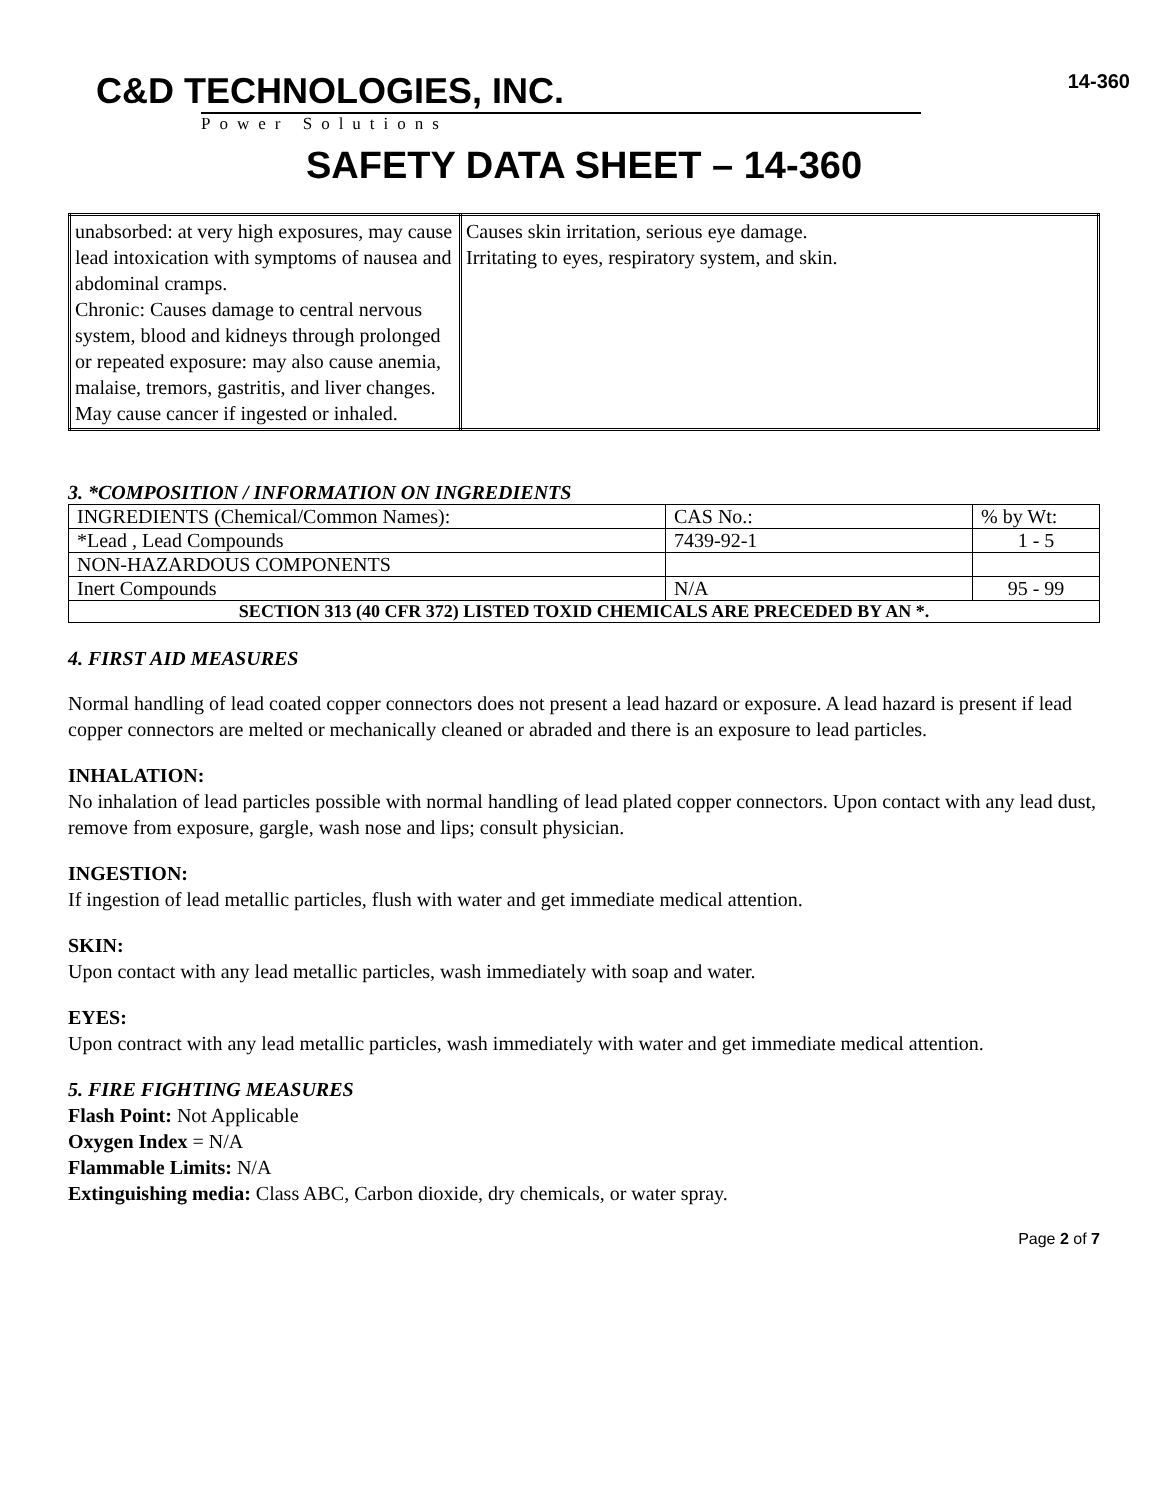C&D TECHNOLOGIES, INC.
Power Solutions
14-360
SAFETY DATA SHEET – 14-360
| unabsorbed: at very high exposures, may cause lead intoxication with symptoms of nausea and abdominal cramps. Chronic: Causes damage to central nervous system, blood and kidneys through prolonged or repeated exposure: may also cause anemia, malaise, tremors, gastritis, and liver changes. May cause cancer if ingested or inhaled. | Causes skin irritation, serious eye damage. Irritating to eyes, respiratory system, and skin. |
3. *COMPOSITION / INFORMATION ON INGREDIENTS
| INGREDIENTS (Chemical/Common Names): | CAS No.: | % by Wt: |
| *Lead , Lead Compounds | 7439-92-1 | 1 - 5 |
| NON-HAZARDOUS COMPONENTS | | |
| Inert Compounds | N/A | 95 - 99 |
| SECTION 313 (40 CFR 372) LISTED TOXID CHEMICALS ARE PRECEDED BY AN *. | | |
4. FIRST AID MEASURES
Normal handling of lead coated copper connectors does not present a lead hazard or exposure. A lead hazard is present if lead copper connectors are melted or mechanically cleaned or abraded and there is an exposure to lead particles.
INHALATION:
No inhalation of lead particles possible with normal handling of lead plated copper connectors. Upon contact with any lead dust, remove from exposure, gargle, wash nose and lips; consult physician.
INGESTION:
If ingestion of lead metallic particles, flush with water and get immediate medical attention.
SKIN:
Upon contact with any lead metallic particles, wash immediately with soap and water.
EYES:
Upon contract with any lead metallic particles, wash immediately with water and get immediate medical attention.
5. FIRE FIGHTING MEASURES
Flash Point: Not Applicable
Oxygen Index = N/A
Flammable Limits: N/A
Extinguishing media: Class ABC, Carbon dioxide, dry chemicals, or water spray.
Page 2 of 7